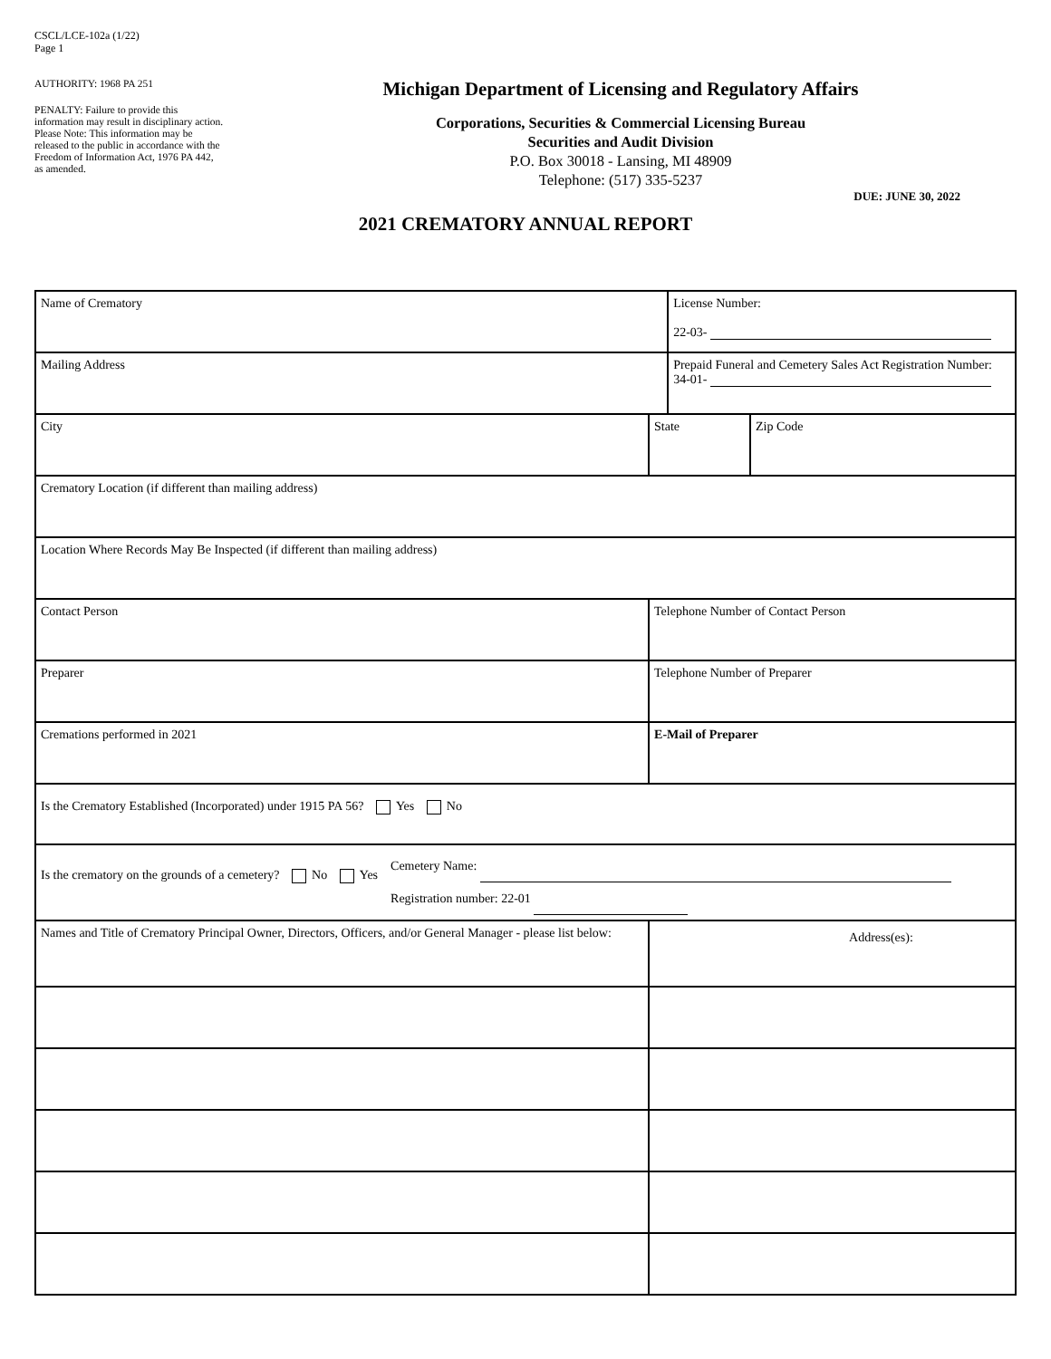CSCL/LCE-102a (1/22)
Page 1
AUTHORITY: 1968 PA 251
PENALTY: Failure to provide this information may result in disciplinary action. Please Note: This information may be released to the public in accordance with the Freedom of Information Act, 1976 PA 442, as amended.
Michigan Department of Licensing and Regulatory Affairs
Corporations, Securities & Commercial Licensing Bureau
Securities and Audit Division
P.O. Box 30018 - Lansing, MI 48909
Telephone: (517) 335-5237
DUE: JUNE 30, 2022
2021 CREMATORY ANNUAL REPORT
| Name of Crematory | | | License Number: 22-03- | |
| Mailing Address | | | Prepaid Funeral and Cemetery Sales Act Registration Number: 34-01- | |
| City | | State | | Zip Code |
| Crematory Location (if different than mailing address) | | | | |
| Location Where Records May Be Inspected (if different than mailing address) | | | | |
| Contact Person | Telephone Number of Contact Person | | | |
| Preparer | Telephone Number of Preparer | | | |
| Cremations performed in 2021 | E-Mail of Preparer | | | |
| Is the Crematory Established (Incorporated) under 1915 PA 56? Yes No | | | | |
| Is the crematory on the grounds of a cemetery? No Yes Cemetery Name: Registration number: 22-01 | | | | |
| Names and Title of Crematory Principal Owner, Directors, Officers, and/or General Manager - please list below: | Address(es): | | | |